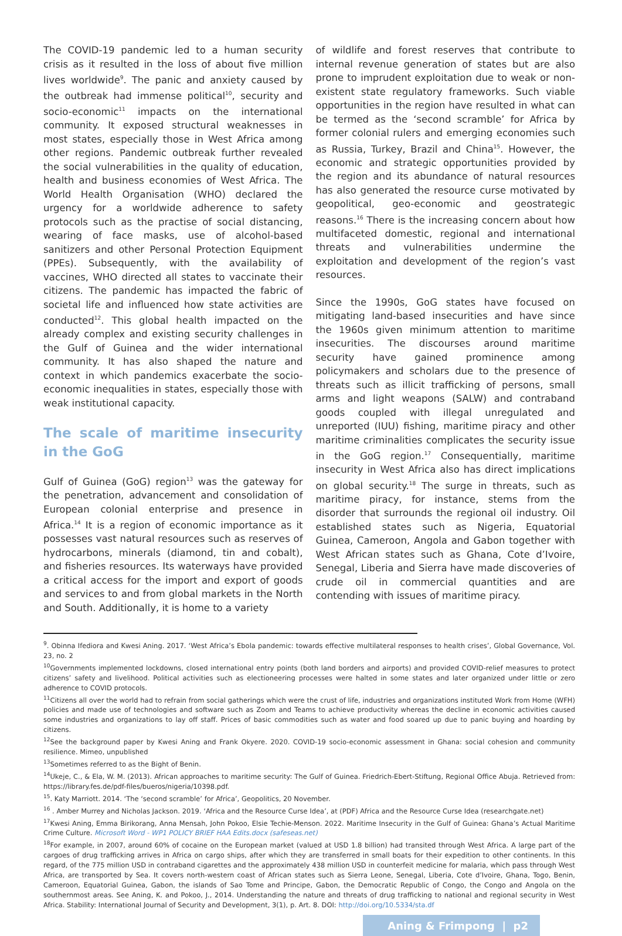The COVID-19 pandemic led to a human security crisis as it resulted in the loss of about five million lives worldwide<sup>9</sup>. The panic and anxiety caused by the outbreak had immense political<sup>10</sup>, security and socio-economic<sup>11</sup> impacts on the international community. It exposed structural weaknesses in most states, especially those in West Africa among other regions. Pandemic outbreak further revealed the social vulnerabilities in the quality of education, health and business economies of West Africa. The World Health Organisation (WHO) declared the urgency for a worldwide adherence to safety protocols such as the practise of social distancing, wearing of face masks, use of alcohol-based sanitizers and other Personal Protection Equipment (PPEs). Subsequently, with the availability of vaccines, WHO directed all states to vaccinate their citizens. The pandemic has impacted the fabric of societal life and influenced how state activities are conducted<sup>12</sup>. This global health impacted on the already complex and existing security challenges in the Gulf of Guinea and the wider international community. It has also shaped the nature and context in which pandemics exacerbate the socio-economic inequalities in states, especially those with weak institutional capacity.
The scale of maritime insecurity in the GoG
Gulf of Guinea (GoG) region<sup>13</sup> was the gateway for the penetration, advancement and consolidation of European colonial enterprise and presence in Africa.<sup>14</sup> It is a region of economic importance as it possesses vast natural resources such as reserves of hydrocarbons, minerals (diamond, tin and cobalt), and fisheries resources. Its waterways have provided a critical access for the import and export of goods and services to and from global markets in the North and South. Additionally, it is home to a variety
of wildlife and forest reserves that contribute to internal revenue generation of states but are also prone to imprudent exploitation due to weak or non-existent state regulatory frameworks. Such viable opportunities in the region have resulted in what can be termed as the ‘second scramble’ for Africa by former colonial rulers and emerging economies such as Russia, Turkey, Brazil and China<sup>15</sup>. However, the economic and strategic opportunities provided by the region and its abundance of natural resources has also generated the resource curse motivated by geopolitical, geo-economic and geostrategic reasons.<sup>16</sup> There is the increasing concern about how multifaceted domestic, regional and international threats and vulnerabilities undermine the exploitation and development of the region’s vast resources.
Since the 1990s, GoG states have focused on mitigating land-based insecurities and have since the 1960s given minimum attention to maritime insecurities. The discourses around maritime security have gained prominence among policymakers and scholars due to the presence of threats such as illicit trafficking of persons, small arms and light weapons (SALW) and contraband goods coupled with illegal unregulated and unreported (IUU) fishing, maritime piracy and other maritime criminalities complicates the security issue in the GoG region.<sup>17</sup> Consequentially, maritime insecurity in West Africa also has direct implications on global security.<sup>18</sup> The surge in threats, such as maritime piracy, for instance, stems from the disorder that surrounds the regional oil industry. Oil established states such as Nigeria, Equatorial Guinea, Cameroon, Angola and Gabon together with West African states such as Ghana, Cote d’Ivoire, Senegal, Liberia and Sierra have made discoveries of crude oil in commercial quantities and are contending with issues of maritime piracy.
<sup>9</sup>. Obinna Ifediora and Kwesi Aning. 2017. ‘West Africa’s Ebola pandemic: towards effective multilateral responses to health crises’, Global Governance, Vol. 23, no. 2
<sup>10</sup> Governments implemented lockdowns, closed international entry points (both land borders and airports) and provided COVID-relief measures to protect citizens’ safety and livelihood. Political activities such as electioneering processes were halted in some states and later organized under little or zero adherence to COVID protocols.
<sup>11</sup> Citizens all over the world had to refrain from social gatherings which were the crust of life, industries and organizations instituted Work from Home (WFH) policies and made use of technologies and software such as Zoom and Teams to achieve productivity whereas the decline in economic activities caused some industries and organizations to lay off staff. Prices of basic commodities such as water and food soared up due to panic buying and hoarding by citizens.
<sup>12</sup> See the background paper by Kwesi Aning and Frank Okyere. 2020. COVID-19 socio-economic assessment in Ghana: social cohesion and community resilience. Mimeo, unpublished
<sup>13</sup> Sometimes referred to as the Bight of Benin.
<sup>14</sup> Ukeje, C., & Ela, W. M. (2013). African approaches to maritime security: The Gulf of Guinea. Friedrich-Ebert-Stiftung, Regional Office Abuja. Retrieved from: https://library.fes.de/pdf-files/bueros/nigeria/10398.pdf.
<sup>15</sup>. Katy Marriott. 2014. ‘The ‘second scramble’ for Africa’, Geopolitics, 20 November.
<sup>16</sup> . Amber Murrey and Nicholas Jackson. 2019. ‘Africa and the Resource Curse Idea’, at (PDF) Africa and the Resource Curse Idea (researchgate.net)
<sup>17</sup> Kwesi Aning, Emma Birikorang, Anna Mensah, John Pokoo, Elsie Techie-Menson. 2022. Maritime Insecurity in the Gulf of Guinea: Ghana’s Actual Maritime Crime Culture. Microsoft Word - WP1 POLICY BRIEF HAA Edits.docx (safeseas.net)
<sup>18</sup> For example, in 2007, around 60% of cocaine on the European market (valued at USD 1.8 billion) had transited through West Africa. A large part of the cargoes of drug trafficking arrives in Africa on cargo ships, after which they are transferred in small boats for their expedition to other continents. In this regard, of the 775 million USD in contraband cigarettes and the approximately 438 million USD in counterfeit medicine for malaria, which pass through West Africa, are transported by Sea. It covers north-western coast of African states such as Sierra Leone, Senegal, Liberia, Cote d’Ivoire, Ghana, Togo, Benin, Cameroon, Equatorial Guinea, Gabon, the islands of Sao Tome and Principe, Gabon, the Democratic Republic of Congo, the Congo and Angola on the southernmost areas. See Aning, K. and Pokoo, J., 2014. Understanding the nature and threats of drug trafficking to national and regional security in West Africa. Stability: International Journal of Security and Development, 3(1), p. Art. 8. DOI: http://doi.org/10.5334/sta.df
Aning & Frimpong | p2